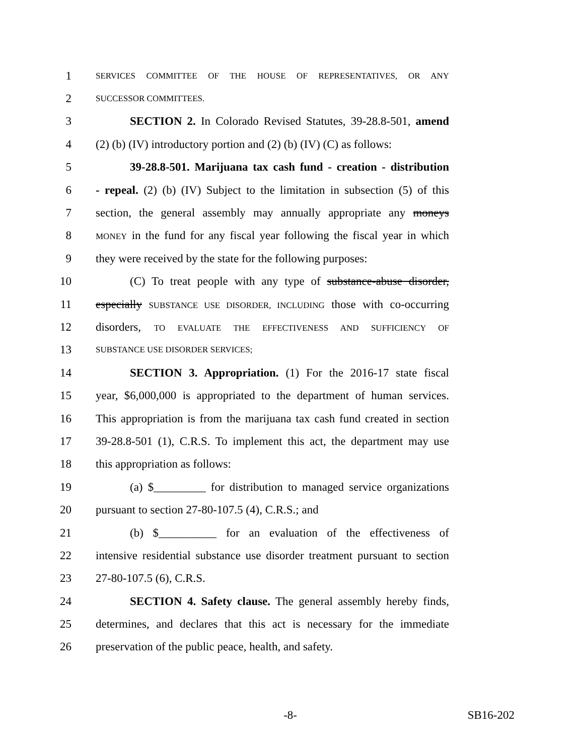1
SERVICES COMMITTEE OF THE HOUSE OF REPRESENTATIVES, OR ANY
2
SUCCESSOR COMMITTEES.
3 SECTION 2. In Colorado Revised Statutes, 39-28.8-501, amend
4 (2) (b) (IV) introductory portion and (2) (b) (IV) (C) as follows:
5 39-28.8-501. Marijuana tax cash fund - creation - distribution
6 - repeal. (2) (b) (IV) Subject to the limitation in subsection (5) of this
7 section, the general assembly may annually appropriate any moneys
8
MONEY in the fund for any fiscal year following the fiscal year in which
9 they were received by the state for the following purposes:
10 (C) To treat people with any type of substance-abuse disorder,
11 especially SUBSTANCE USE DISORDER, INCLUDING those with co-occurring
12 disorders, TO EVALUATE THE EFFECTIVENESS AND SUFFICIENCY OF
13
SUBSTANCE USE DISORDER SERVICES;
14 SECTION 3. Appropriation. (1) For the 2016-17 state fiscal
15 year, $6,000,000 is appropriated to the department of human services.
16 This appropriation is from the marijuana tax cash fund created in section
17 39-28.8-501 (1), C.R.S. To implement this act, the department may use
18 this appropriation as follows:
19 (a) $_________ for distribution to managed service organizations
20 pursuant to section 27-80-107.5 (4), C.R.S.; and
21 (b) $__________ for an evaluation of the effectiveness of
22 intensive residential substance use disorder treatment pursuant to section
23 27-80-107.5 (6), C.R.S.
24 SECTION 4. Safety clause. The general assembly hereby finds,
25 determines, and declares that this act is necessary for the immediate
26 preservation of the public peace, health, and safety.
-8- SB16-202